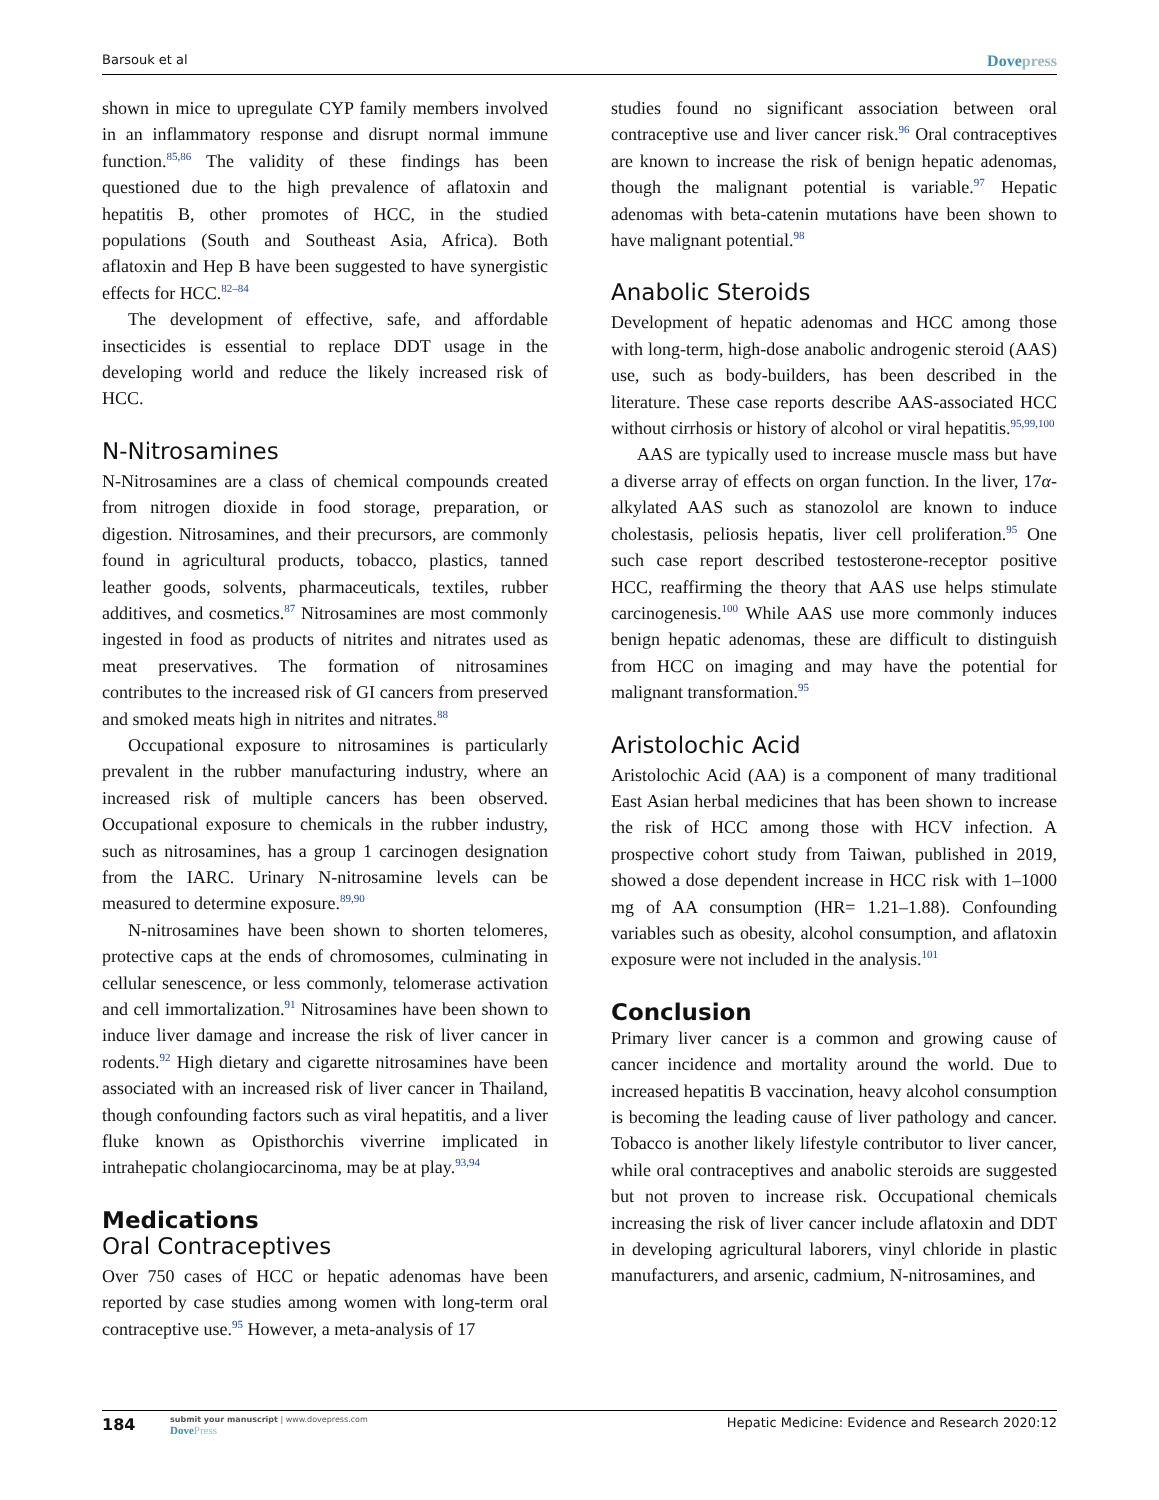Barsouk et al Dovepress
shown in mice to upregulate CYP family members involved in an inflammatory response and disrupt normal immune function.<sup>85,86</sup> The validity of these findings has been questioned due to the high prevalence of aflatoxin and hepatitis B, other promotes of HCC, in the studied populations (South and Southeast Asia, Africa). Both aflatoxin and Hep B have been suggested to have synergistic effects for HCC.<sup>82–84</sup>
The development of effective, safe, and affordable insecticides is essential to replace DDT usage in the developing world and reduce the likely increased risk of HCC.
N-Nitrosamines
N-Nitrosamines are a class of chemical compounds created from nitrogen dioxide in food storage, preparation, or digestion. Nitrosamines, and their precursors, are commonly found in agricultural products, tobacco, plastics, tanned leather goods, solvents, pharmaceuticals, textiles, rubber additives, and cosmetics.<sup>87</sup> Nitrosamines are most commonly ingested in food as products of nitrites and nitrates used as meat preservatives. The formation of nitrosamines contributes to the increased risk of GI cancers from preserved and smoked meats high in nitrites and nitrates.<sup>88</sup>
Occupational exposure to nitrosamines is particularly prevalent in the rubber manufacturing industry, where an increased risk of multiple cancers has been observed. Occupational exposure to chemicals in the rubber industry, such as nitrosamines, has a group 1 carcinogen designation from the IARC. Urinary N-nitrosamine levels can be measured to determine exposure.<sup>89,90</sup>
N-nitrosamines have been shown to shorten telomeres, protective caps at the ends of chromosomes, culminating in cellular senescence, or less commonly, telomerase activation and cell immortalization.<sup>91</sup> Nitrosamines have been shown to induce liver damage and increase the risk of liver cancer in rodents.<sup>92</sup> High dietary and cigarette nitrosamines have been associated with an increased risk of liver cancer in Thailand, though confounding factors such as viral hepatitis, and a liver fluke known as Opisthorchis viverrine implicated in intrahepatic cholangiocarcinoma, may be at play.<sup>93,94</sup>
Medications
Oral Contraceptives
Over 750 cases of HCC or hepatic adenomas have been reported by case studies among women with long-term oral contraceptive use.<sup>95</sup> However, a meta-analysis of 17
studies found no significant association between oral contraceptive use and liver cancer risk.<sup>96</sup> Oral contraceptives are known to increase the risk of benign hepatic adenomas, though the malignant potential is variable.<sup>97</sup> Hepatic adenomas with beta-catenin mutations have been shown to have malignant potential.<sup>98</sup>
Anabolic Steroids
Development of hepatic adenomas and HCC among those with long-term, high-dose anabolic androgenic steroid (AAS) use, such as body-builders, has been described in the literature. These case reports describe AAS-associated HCC without cirrhosis or history of alcohol or viral hepatitis.<sup>95,99,100</sup>
AAS are typically used to increase muscle mass but have a diverse array of effects on organ function. In the liver, 17α-alkylated AAS such as stanozolol are known to induce cholestasis, peliosis hepatis, liver cell proliferation.<sup>95</sup> One such case report described testosterone-receptor positive HCC, reaffirming the theory that AAS use helps stimulate carcinogenesis.<sup>100</sup> While AAS use more commonly induces benign hepatic adenomas, these are difficult to distinguish from HCC on imaging and may have the potential for malignant transformation.<sup>95</sup>
Aristolochic Acid
Aristolochic Acid (AA) is a component of many traditional East Asian herbal medicines that has been shown to increase the risk of HCC among those with HCV infection. A prospective cohort study from Taiwan, published in 2019, showed a dose dependent increase in HCC risk with 1–1000 mg of AA consumption (HR= 1.21–1.88). Confounding variables such as obesity, alcohol consumption, and aflatoxin exposure were not included in the analysis.<sup>101</sup>
Conclusion
Primary liver cancer is a common and growing cause of cancer incidence and mortality around the world. Due to increased hepatitis B vaccination, heavy alcohol consumption is becoming the leading cause of liver pathology and cancer. Tobacco is another likely lifestyle contributor to liver cancer, while oral contraceptives and anabolic steroids are suggested but not proven to increase risk. Occupational chemicals increasing the risk of liver cancer include aflatoxin and DDT in developing agricultural laborers, vinyl chloride in plastic manufacturers, and arsenic, cadmium, N-nitrosamines, and
184 submit your manuscript | www.dovepress.com
DovePress Hepatic Medicine: Evidence and Research 2020:12